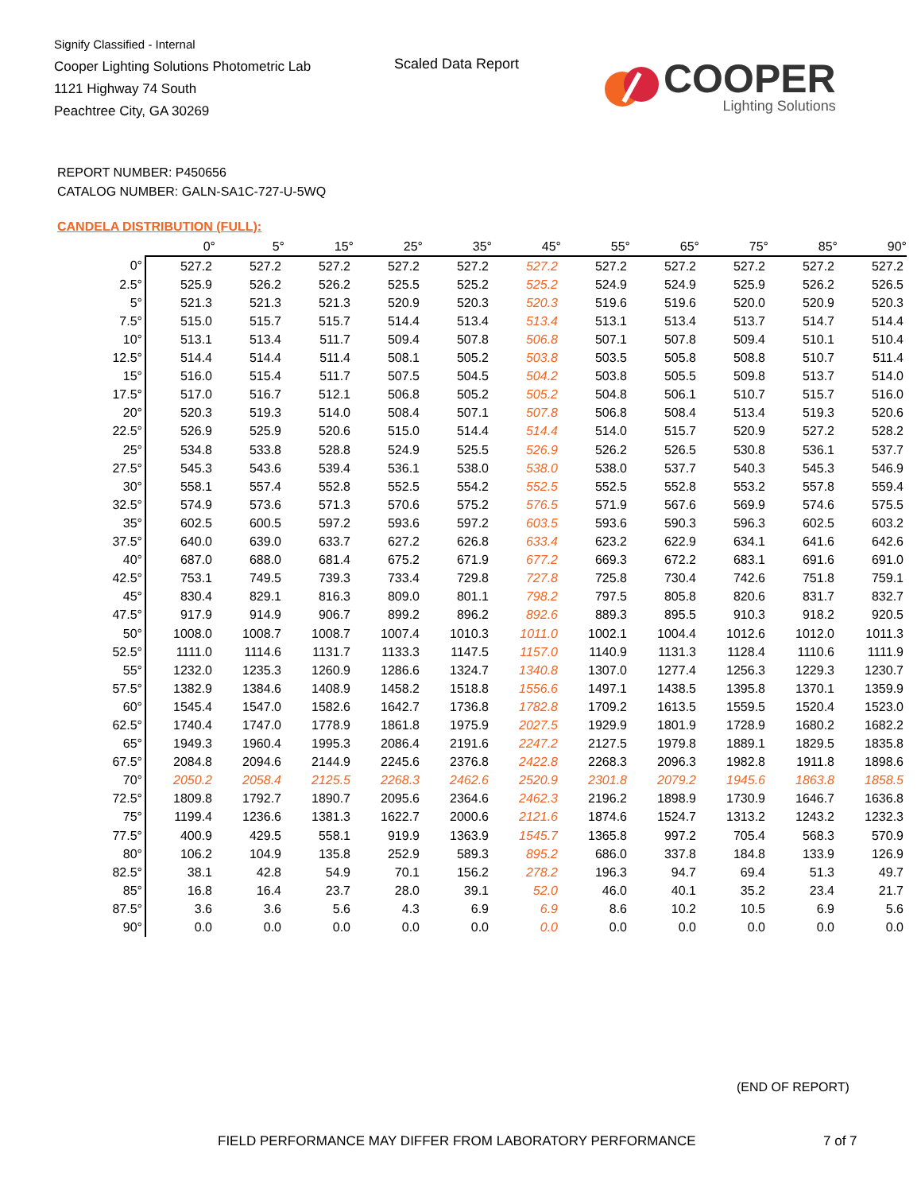Signify Classified - Internal
Cooper Lighting Solutions Photometric Lab
1121 Highway 74 South
Peachtree City, GA 30269
Scaled Data Report
COOPER
Lighting Solutions
REPORT NUMBER: P450656
CATALOG NUMBER: GALN-SA1C-727-U-5WQ
CANDELA DISTRIBUTION (FULL):
| | 0° | 5° | 15° | 25° | 35° | 45° | 55° | 65° | 75° | 85° | 90° |
| --- | --- | --- | --- | --- | --- | --- | --- | --- | --- | --- | --- |
| 0° | 527.2 | 527.2 | 527.2 | 527.2 | 527.2 | 527.2 | 527.2 | 527.2 | 527.2 | 527.2 | 527.2 |
| 2.5° | 525.9 | 526.2 | 526.2 | 525.5 | 525.2 | 525.2 | 524.9 | 524.9 | 525.9 | 526.2 | 526.5 |
| 5° | 521.3 | 521.3 | 521.3 | 520.9 | 520.3 | 520.3 | 519.6 | 519.6 | 520.0 | 520.9 | 520.3 |
| 7.5° | 515.0 | 515.7 | 515.7 | 514.4 | 513.4 | 513.4 | 513.1 | 513.4 | 513.7 | 514.7 | 514.4 |
| 10° | 513.1 | 513.4 | 511.7 | 509.4 | 507.8 | 506.8 | 507.1 | 507.8 | 509.4 | 510.1 | 510.4 |
| 12.5° | 514.4 | 514.4 | 511.4 | 508.1 | 505.2 | 503.8 | 503.5 | 505.8 | 508.8 | 510.7 | 511.4 |
| 15° | 516.0 | 515.4 | 511.7 | 507.5 | 504.5 | 504.2 | 503.8 | 505.5 | 509.8 | 513.7 | 514.0 |
| 17.5° | 517.0 | 516.7 | 512.1 | 506.8 | 505.2 | 505.2 | 504.8 | 506.1 | 510.7 | 515.7 | 516.0 |
| 20° | 520.3 | 519.3 | 514.0 | 508.4 | 507.1 | 507.8 | 506.8 | 508.4 | 513.4 | 519.3 | 520.6 |
| 22.5° | 526.9 | 525.9 | 520.6 | 515.0 | 514.4 | 514.4 | 514.0 | 515.7 | 520.9 | 527.2 | 528.2 |
| 25° | 534.8 | 533.8 | 528.8 | 524.9 | 525.5 | 526.9 | 526.2 | 526.5 | 530.8 | 536.1 | 537.7 |
| 27.5° | 545.3 | 543.6 | 539.4 | 536.1 | 538.0 | 538.0 | 538.0 | 537.7 | 540.3 | 545.3 | 546.9 |
| 30° | 558.1 | 557.4 | 552.8 | 552.5 | 554.2 | 552.5 | 552.5 | 552.8 | 553.2 | 557.8 | 559.4 |
| 32.5° | 574.9 | 573.6 | 571.3 | 570.6 | 575.2 | 576.5 | 571.9 | 567.6 | 569.9 | 574.6 | 575.5 |
| 35° | 602.5 | 600.5 | 597.2 | 593.6 | 597.2 | 603.5 | 593.6 | 590.3 | 596.3 | 602.5 | 603.2 |
| 37.5° | 640.0 | 639.0 | 633.7 | 627.2 | 626.8 | 633.4 | 623.2 | 622.9 | 634.1 | 641.6 | 642.6 |
| 40° | 687.0 | 688.0 | 681.4 | 675.2 | 671.9 | 677.2 | 669.3 | 672.2 | 683.1 | 691.6 | 691.0 |
| 42.5° | 753.1 | 749.5 | 739.3 | 733.4 | 729.8 | 727.8 | 725.8 | 730.4 | 742.6 | 751.8 | 759.1 |
| 45° | 830.4 | 829.1 | 816.3 | 809.0 | 801.1 | 798.2 | 797.5 | 805.8 | 820.6 | 831.7 | 832.7 |
| 47.5° | 917.9 | 914.9 | 906.7 | 899.2 | 896.2 | 892.6 | 889.3 | 895.5 | 910.3 | 918.2 | 920.5 |
| 50° | 1008.0 | 1008.7 | 1008.7 | 1007.4 | 1010.3 | 1011.0 | 1002.1 | 1004.4 | 1012.6 | 1012.0 | 1011.3 |
| 52.5° | 1111.0 | 1114.6 | 1131.7 | 1133.3 | 1147.5 | 1157.0 | 1140.9 | 1131.3 | 1128.4 | 1110.6 | 1111.9 |
| 55° | 1232.0 | 1235.3 | 1260.9 | 1286.6 | 1324.7 | 1340.8 | 1307.0 | 1277.4 | 1256.3 | 1229.3 | 1230.7 |
| 57.5° | 1382.9 | 1384.6 | 1408.9 | 1458.2 | 1518.8 | 1556.6 | 1497.1 | 1438.5 | 1395.8 | 1370.1 | 1359.9 |
| 60° | 1545.4 | 1547.0 | 1582.6 | 1642.7 | 1736.8 | 1782.8 | 1709.2 | 1613.5 | 1559.5 | 1520.4 | 1523.0 |
| 62.5° | 1740.4 | 1747.0 | 1778.9 | 1861.8 | 1975.9 | 2027.5 | 1929.9 | 1801.9 | 1728.9 | 1680.2 | 1682.2 |
| 65° | 1949.3 | 1960.4 | 1995.3 | 2086.4 | 2191.6 | 2247.2 | 2127.5 | 1979.8 | 1889.1 | 1829.5 | 1835.8 |
| 67.5° | 2084.8 | 2094.6 | 2144.9 | 2245.6 | 2376.8 | 2422.8 | 2268.3 | 2096.3 | 1982.8 | 1911.8 | 1898.6 |
| 70° | 2050.2 | 2058.4 | 2125.5 | 2268.3 | 2462.6 | 2520.9 | 2301.8 | 2079.2 | 1945.6 | 1863.8 | 1858.5 |
| 72.5° | 1809.8 | 1792.7 | 1890.7 | 2095.6 | 2364.6 | 2462.3 | 2196.2 | 1898.9 | 1730.9 | 1646.7 | 1636.8 |
| 75° | 1199.4 | 1236.6 | 1381.3 | 1622.7 | 2000.6 | 2121.6 | 1874.6 | 1524.7 | 1313.2 | 1243.2 | 1232.3 |
| 77.5° | 400.9 | 429.5 | 558.1 | 919.9 | 1363.9 | 1545.7 | 1365.8 | 997.2 | 705.4 | 568.3 | 570.9 |
| 80° | 106.2 | 104.9 | 135.8 | 252.9 | 589.3 | 895.2 | 686.0 | 337.8 | 184.8 | 133.9 | 126.9 |
| 82.5° | 38.1 | 42.8 | 54.9 | 70.1 | 156.2 | 278.2 | 196.3 | 94.7 | 69.4 | 51.3 | 49.7 |
| 85° | 16.8 | 16.4 | 23.7 | 28.0 | 39.1 | 52.0 | 46.0 | 40.1 | 35.2 | 23.4 | 21.7 |
| 87.5° | 3.6 | 3.6 | 5.6 | 4.3 | 6.9 | 6.9 | 8.6 | 10.2 | 10.5 | 6.9 | 5.6 |
| 90° | 0.0 | 0.0 | 0.0 | 0.0 | 0.0 | 0.0 | 0.0 | 0.0 | 0.0 | 0.0 | 0.0 |
(END OF REPORT)
FIELD PERFORMANCE MAY DIFFER FROM LABORATORY PERFORMANCE
7 of 7